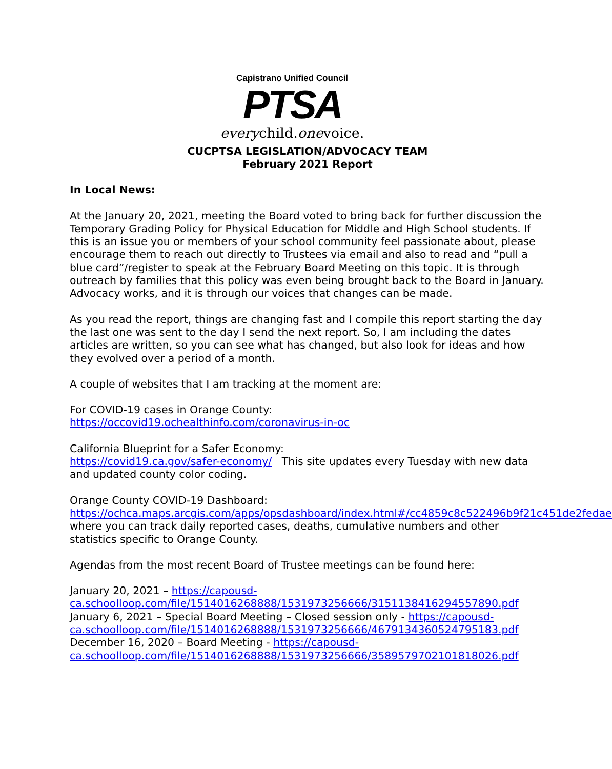Capistrano Unified Council
PTSA
everychild.onevoice.
CUCPTSA LEGISLATION/ADVOCACY TEAM
February 2021 Report
In Local News:
At the January 20, 2021, meeting the Board voted to bring back for further discussion the Temporary Grading Policy for Physical Education for Middle and High School students. If this is an issue you or members of your school community feel passionate about, please encourage them to reach out directly to Trustees via email and also to read and “pull a blue card”/register to speak at the February Board Meeting on this topic. It is through outreach by families that this policy was even being brought back to the Board in January. Advocacy works, and it is through our voices that changes can be made.
As you read the report, things are changing fast and I compile this report starting the day the last one was sent to the day I send the next report. So, I am including the dates articles are written, so you can see what has changed, but also look for ideas and how they evolved over a period of a month.
A couple of websites that I am tracking at the moment are:
For COVID-19 cases in Orange County:
https://occovid19.ochealthinfo.com/coronavirus-in-oc
California Blueprint for a Safer Economy:
https://covid19.ca.gov/safer-economy/ This site updates every Tuesday with new data and updated county color coding.
Orange County COVID-19 Dashboard:
https://ochca.maps.arcgis.com/apps/opsdashboard/index.html#/cc4859c8c522496b9f21c451de2fedae where you can track daily reported cases, deaths, cumulative numbers and other statistics specific to Orange County.
Agendas from the most recent Board of Trustee meetings can be found here:
January 20, 2021 – https://capousd-ca.schoolloop.com/file/1514016268888/1531973256666/3151138416294557890.pdf
January 6, 2021 – Special Board Meeting – Closed session only - https://capousd-ca.schoolloop.com/file/1514016268888/1531973256666/4679134360524795183.pdf
December 16, 2020 – Board Meeting - https://capousd-ca.schoolloop.com/file/1514016268888/1531973256666/3589579702101818026.pdf